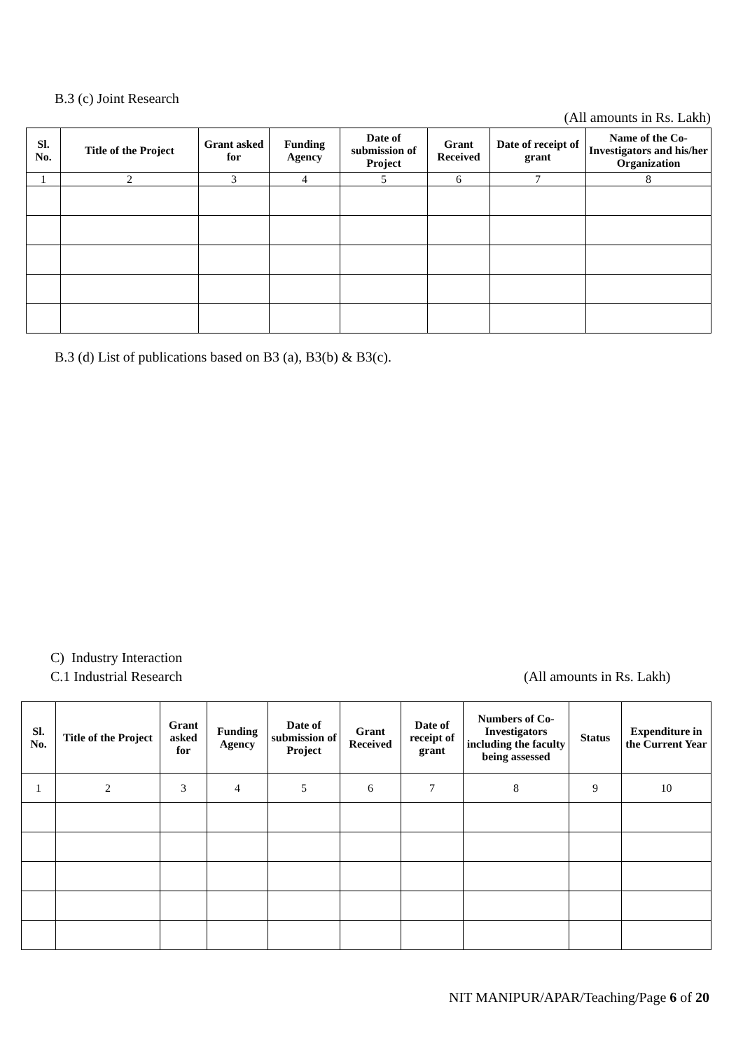B.3 (c) Joint Research
(All amounts in Rs. Lakh)
| Sl. No. | Title of the Project | Grant asked for | Funding Agency | Date of submission of Project | Grant Received | Date of receipt of grant | Name of the Co-Investigators and his/her Organization |
| --- | --- | --- | --- | --- | --- | --- | --- |
| 1 | 2 | 3 | 4 | 5 | 6 | 7 | 8 |
B.3 (d) List of publications based on B3 (a), B3(b) & B3(c).
C) Industry Interaction
C.1 Industrial Research (All amounts in Rs. Lakh)
| Sl. No. | Title of the Project | Grant asked for | Funding Agency | Date of submission of Project | Grant Received | Date of receipt of grant | Numbers of Co-Investigators including the faculty being assessed | Status | Expenditure in the Current Year |
| --- | --- | --- | --- | --- | --- | --- | --- | --- | --- |
| 1 | 2 | 3 | 4 | 5 | 6 | 7 | 8 | 9 | 10 |
NIT MANIPUR/APAR/Teaching/Page 6 of 20